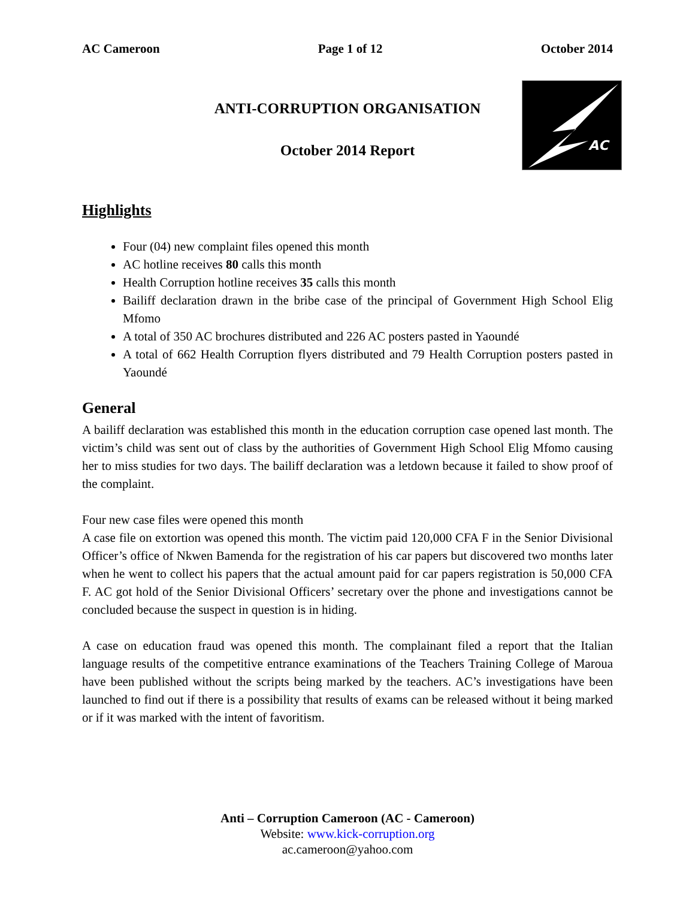AC Cameroon Page 1 of 12 October 2014
AC
ANTI-CORRUPTION ORGANISATION
October 2014 Report
Highlights
Four (04) new complaint files opened this month
AC hotline receives 80 calls this month
Health Corruption hotline receives 35 calls this month
Bailiff declaration drawn in the bribe case of the principal of Government High School Elig Mfomo
A total of 350 AC brochures distributed and 226 AC posters pasted in Yaoundé
A total of 662 Health Corruption flyers distributed and 79 Health Corruption posters pasted in Yaoundé
General
A bailiff declaration was established this month in the education corruption case opened last month. The victim’s child was sent out of class by the authorities of Government High School Elig Mfomo causing her to miss studies for two days. The bailiff declaration was a letdown because it failed to show proof of the complaint.
Four new case files were opened this month
A case file on extortion was opened this month. The victim paid 120,000 CFA F in the Senior Divisional Officer’s office of Nkwen Bamenda for the registration of his car papers but discovered two months later when he went to collect his papers that the actual amount paid for car papers registration is 50,000 CFA F. AC got hold of the Senior Divisional Officers’ secretary over the phone and investigations cannot be concluded because the suspect in question is in hiding.
A case on education fraud was opened this month. The complainant filed a report that the Italian language results of the competitive entrance examinations of the Teachers Training College of Maroua have been published without the scripts being marked by the teachers. AC’s investigations have been launched to find out if there is a possibility that results of exams can be released without it being marked or if it was marked with the intent of favoritism.
Anti – Corruption Cameroon (AC - Cameroon)
Website: www.kick-corruption.org
ac.cameroon@yahoo.com